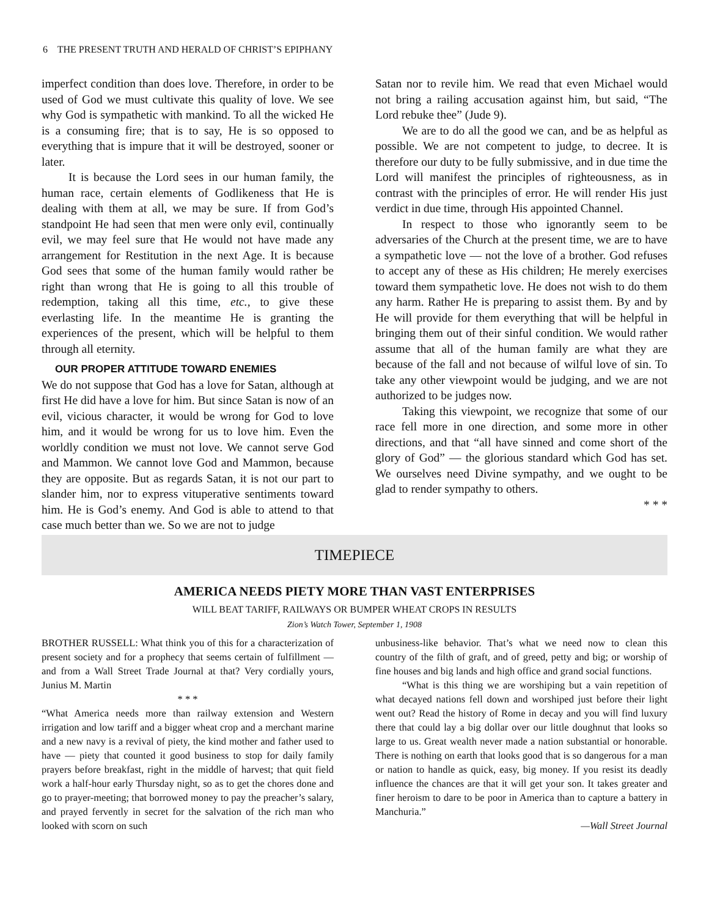6 THE PRESENT TRUTH AND HERALD OF CHRIST’S EPIPHANY
imperfect condition than does love. Therefore, in order to be used of God we must cultivate this quality of love. We see why God is sympathetic with mankind. To all the wicked He is a consuming fire; that is to say, He is so opposed to everything that is impure that it will be destroyed, sooner or later.
It is because the Lord sees in our human family, the human race, certain elements of Godlikeness that He is dealing with them at all, we may be sure. If from God’s standpoint He had seen that men were only evil, continually evil, we may feel sure that He would not have made any arrangement for Restitution in the next Age. It is because God sees that some of the human family would rather be right than wrong that He is going to all this trouble of redemption, taking all this time, etc., to give these everlasting life. In the meantime He is granting the experiences of the present, which will be helpful to them through all eternity.
OUR PROPER ATTITUDE TOWARD ENEMIES
We do not suppose that God has a love for Satan, although at first He did have a love for him. But since Satan is now of an evil, vicious character, it would be wrong for God to love him, and it would be wrong for us to love him. Even the worldly condition we must not love. We cannot serve God and Mammon. We cannot love God and Mammon, because they are opposite. But as regards Satan, it is not our part to slander him, nor to express vituperative sentiments toward him. He is God’s enemy. And God is able to attend to that case much better than we. So we are not to judge
Satan nor to revile him. We read that even Michael would not bring a railing accusation against him, but said, “The Lord rebuke thee” (Jude 9).
We are to do all the good we can, and be as helpful as possible. We are not competent to judge, to decree. It is therefore our duty to be fully submissive, and in due time the Lord will manifest the principles of righteousness, as in contrast with the principles of error. He will render His just verdict in due time, through His appointed Channel.
In respect to those who ignorantly seem to be adversaries of the Church at the present time, we are to have a sympathetic love — not the love of a brother. God refuses to accept any of these as His children; He merely exercises toward them sympathetic love. He does not wish to do them any harm. Rather He is preparing to assist them. By and by He will provide for them everything that will be helpful in bringing them out of their sinful condition. We would rather assume that all of the human family are what they are because of the fall and not because of wilful love of sin. To take any other viewpoint would be judging, and we are not authorized to be judges now.
Taking this viewpoint, we recognize that some of our race fell more in one direction, and some more in other directions, and that “all have sinned and come short of the glory of God” — the glorious standard which God has set. We ourselves need Divine sympathy, and we ought to be glad to render sympathy to others.
* * *
TIMEPIECE
AMERICA NEEDS PIETY MORE THAN VAST ENTERPRISES
WILL BEAT TARIFF, RAILWAYS OR BUMPER WHEAT CROPS IN RESULTS
Zion’s Watch Tower, September 1, 1908
BROTHER RUSSELL: What think you of this for a characterization of present society and for a prophecy that seems certain of fulfillment — and from a Wall Street Trade Journal at that? Very cordially yours, Junius M. Martin
* * *
“What America needs more than railway extension and Western irrigation and low tariff and a bigger wheat crop and a merchant marine and a new navy is a revival of piety, the kind mother and father used to have — piety that counted it good business to stop for daily family prayers before breakfast, right in the middle of harvest; that quit field work a half-hour early Thursday night, so as to get the chores done and go to prayer-meeting; that borrowed money to pay the preacher’s salary, and prayed fervently in secret for the salvation of the rich man who looked with scorn on such
unbusiness-like behavior. That’s what we need now to clean this country of the filth of graft, and of greed, petty and big; or worship of fine houses and big lands and high office and grand social functions.
“What is this thing we are worshiping but a vain repetition of what decayed nations fell down and worshiped just before their light went out? Read the history of Rome in decay and you will find luxury there that could lay a big dollar over our little doughnut that looks so large to us. Great wealth never made a nation substantial or honorable. There is nothing on earth that looks good that is so dangerous for a man or nation to handle as quick, easy, big money. If you resist its deadly influence the chances are that it will get your son. It takes greater and finer heroism to dare to be poor in America than to capture a battery in Manchuria.”
—Wall Street Journal